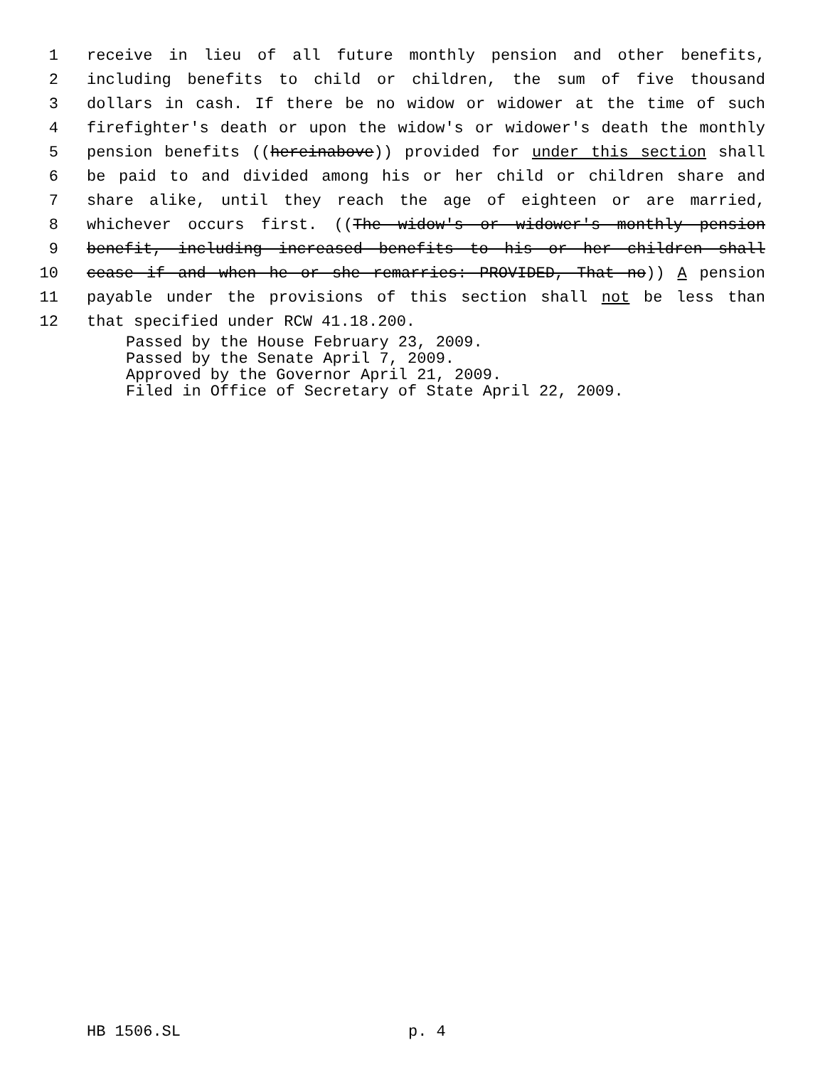1 receive in lieu of all future monthly pension and other benefits,
2 including benefits to child or children, the sum of five thousand
3 dollars in cash. If there be no widow or widower at the time of such
4 firefighter's death or upon the widow's or widower's death the monthly
5 pension benefits ((hereinabove)) provided for under this section shall
6 be paid to and divided among his or her child or children share and
7 share alike, until they reach the age of eighteen or are married,
8 whichever occurs first. ((The widow's or widower's monthly pension
9 benefit, including increased benefits to his or her children shall
10 cease if and when he or she remarries: PROVIDED, That no)) A pension
11 payable under the provisions of this section shall not be less than
12 that specified under RCW 41.18.200.
Passed by the House February 23, 2009.
Passed by the Senate April 7, 2009.
Approved by the Governor April 21, 2009.
Filed in Office of Secretary of State April 22, 2009.
HB 1506.SL p. 4